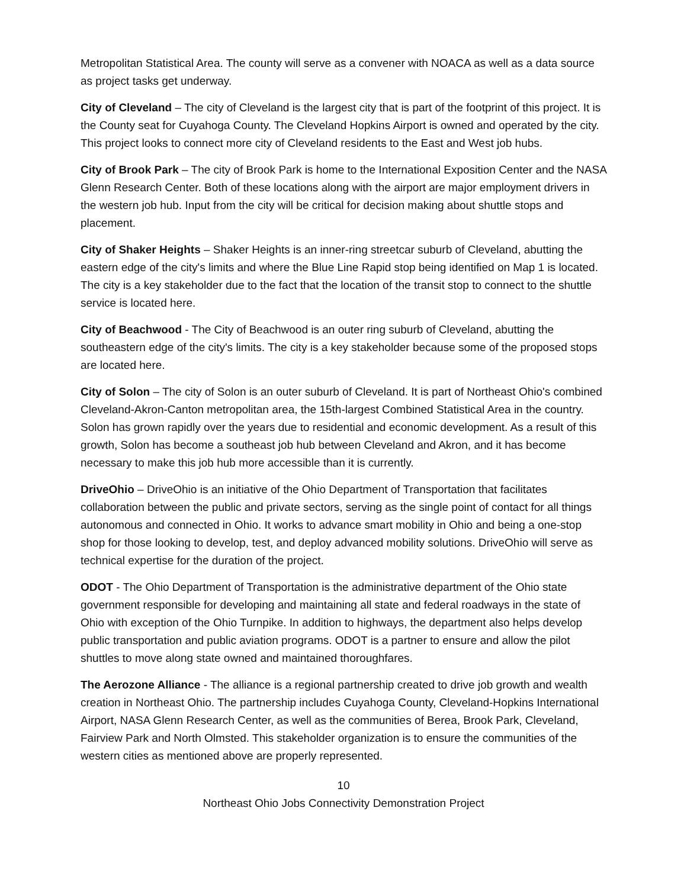Metropolitan Statistical Area. The county will serve as a convener with NOACA as well as a data source as project tasks get underway.
City of Cleveland – The city of Cleveland is the largest city that is part of the footprint of this project. It is the County seat for Cuyahoga County. The Cleveland Hopkins Airport is owned and operated by the city. This project looks to connect more city of Cleveland residents to the East and West job hubs.
City of Brook Park – The city of Brook Park is home to the International Exposition Center and the NASA Glenn Research Center. Both of these locations along with the airport are major employment drivers in the western job hub. Input from the city will be critical for decision making about shuttle stops and placement.
City of Shaker Heights – Shaker Heights is an inner-ring streetcar suburb of Cleveland, abutting the eastern edge of the city's limits and where the Blue Line Rapid stop being identified on Map 1 is located. The city is a key stakeholder due to the fact that the location of the transit stop to connect to the shuttle service is located here.
City of Beachwood - The City of Beachwood is an outer ring suburb of Cleveland, abutting the southeastern edge of the city's limits. The city is a key stakeholder because some of the proposed stops are located here.
City of Solon – The city of Solon is an outer suburb of Cleveland. It is part of Northeast Ohio's combined Cleveland-Akron-Canton metropolitan area, the 15th-largest Combined Statistical Area in the country. Solon has grown rapidly over the years due to residential and economic development. As a result of this growth, Solon has become a southeast job hub between Cleveland and Akron, and it has become necessary to make this job hub more accessible than it is currently.
DriveOhio – DriveOhio is an initiative of the Ohio Department of Transportation that facilitates collaboration between the public and private sectors, serving as the single point of contact for all things autonomous and connected in Ohio. It works to advance smart mobility in Ohio and being a one-stop shop for those looking to develop, test, and deploy advanced mobility solutions. DriveOhio will serve as technical expertise for the duration of the project.
ODOT - The Ohio Department of Transportation is the administrative department of the Ohio state government responsible for developing and maintaining all state and federal roadways in the state of Ohio with exception of the Ohio Turnpike. In addition to highways, the department also helps develop public transportation and public aviation programs. ODOT is a partner to ensure and allow the pilot shuttles to move along state owned and maintained thoroughfares.
The Aerozone Alliance - The alliance is a regional partnership created to drive job growth and wealth creation in Northeast Ohio. The partnership includes Cuyahoga County, Cleveland-Hopkins International Airport, NASA Glenn Research Center, as well as the communities of Berea, Brook Park, Cleveland, Fairview Park and North Olmsted. This stakeholder organization is to ensure the communities of the western cities as mentioned above are properly represented.
10
Northeast Ohio Jobs Connectivity Demonstration Project